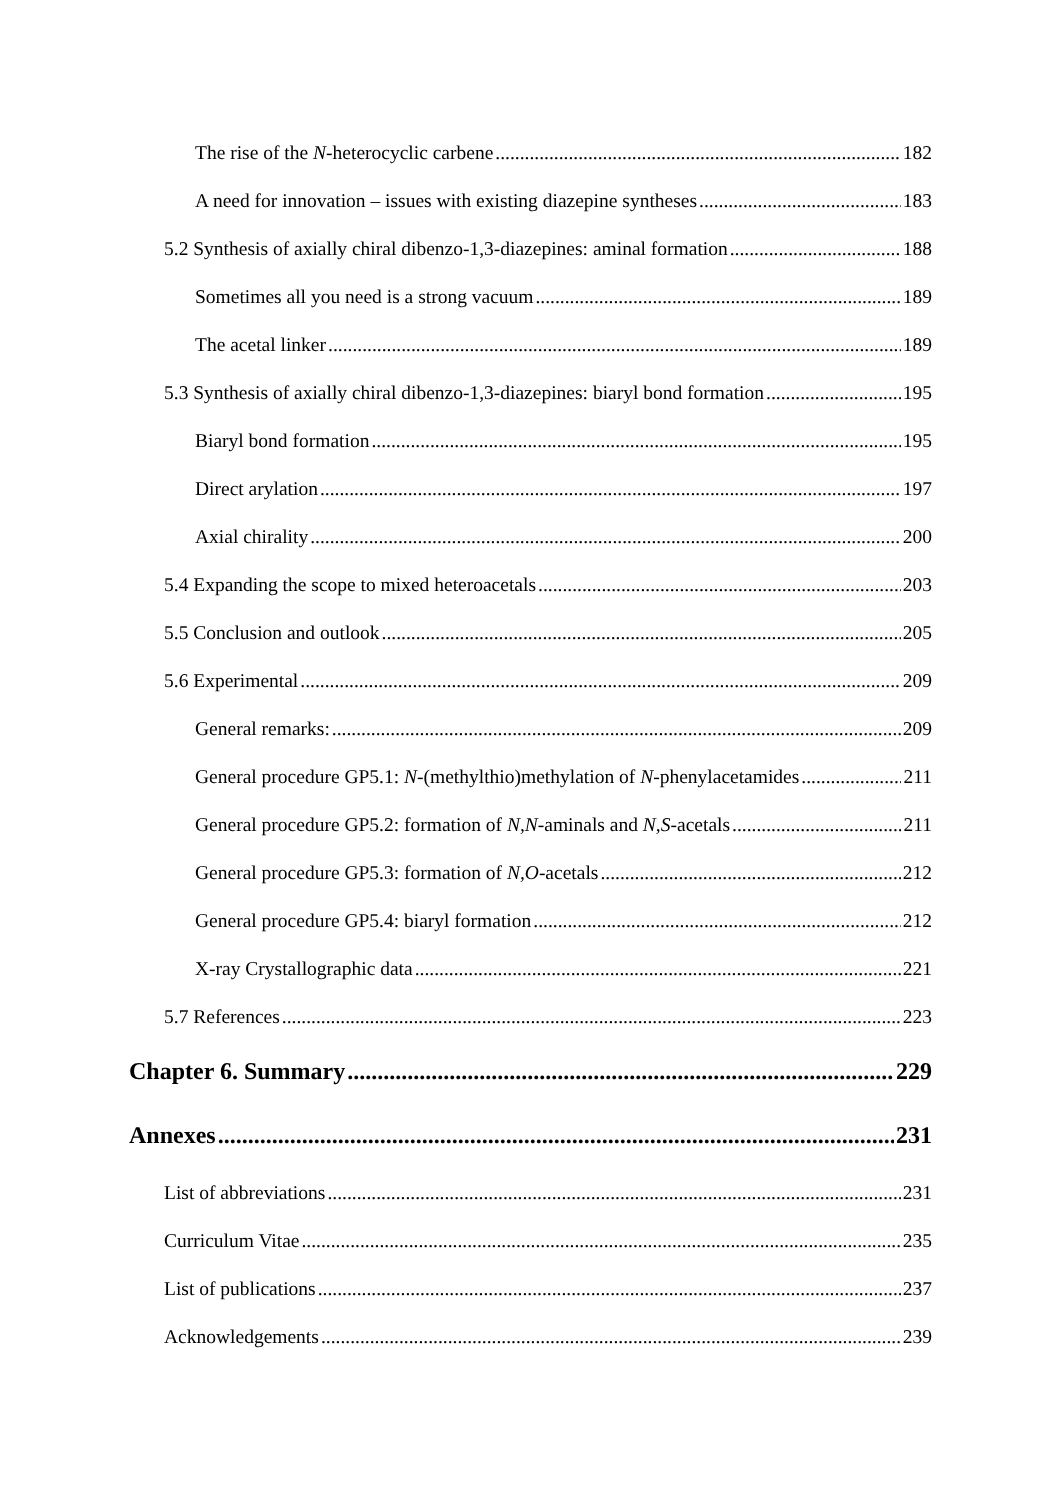The rise of the N-heterocyclic carbene 182
A need for innovation – issues with existing diazepine syntheses 183
5.2 Synthesis of axially chiral dibenzo-1,3-diazepines: aminal formation 188
Sometimes all you need is a strong vacuum 189
The acetal linker 189
5.3 Synthesis of axially chiral dibenzo-1,3-diazepines: biaryl bond formation 195
Biaryl bond formation 195
Direct arylation 197
Axial chirality 200
5.4 Expanding the scope to mixed heteroacetals 203
5.5 Conclusion and outlook 205
5.6 Experimental 209
General remarks: 209
General procedure GP5.1: N-(methylthio)methylation of N-phenylacetamides 211
General procedure GP5.2: formation of N,N-aminals and N,S-acetals 211
General procedure GP5.3: formation of N,O-acetals 212
General procedure GP5.4: biaryl formation 212
X-ray Crystallographic data 221
5.7 References 223
Chapter 6. Summary 229
Annexes 231
List of abbreviations 231
Curriculum Vitae 235
List of publications 237
Acknowledgements 239